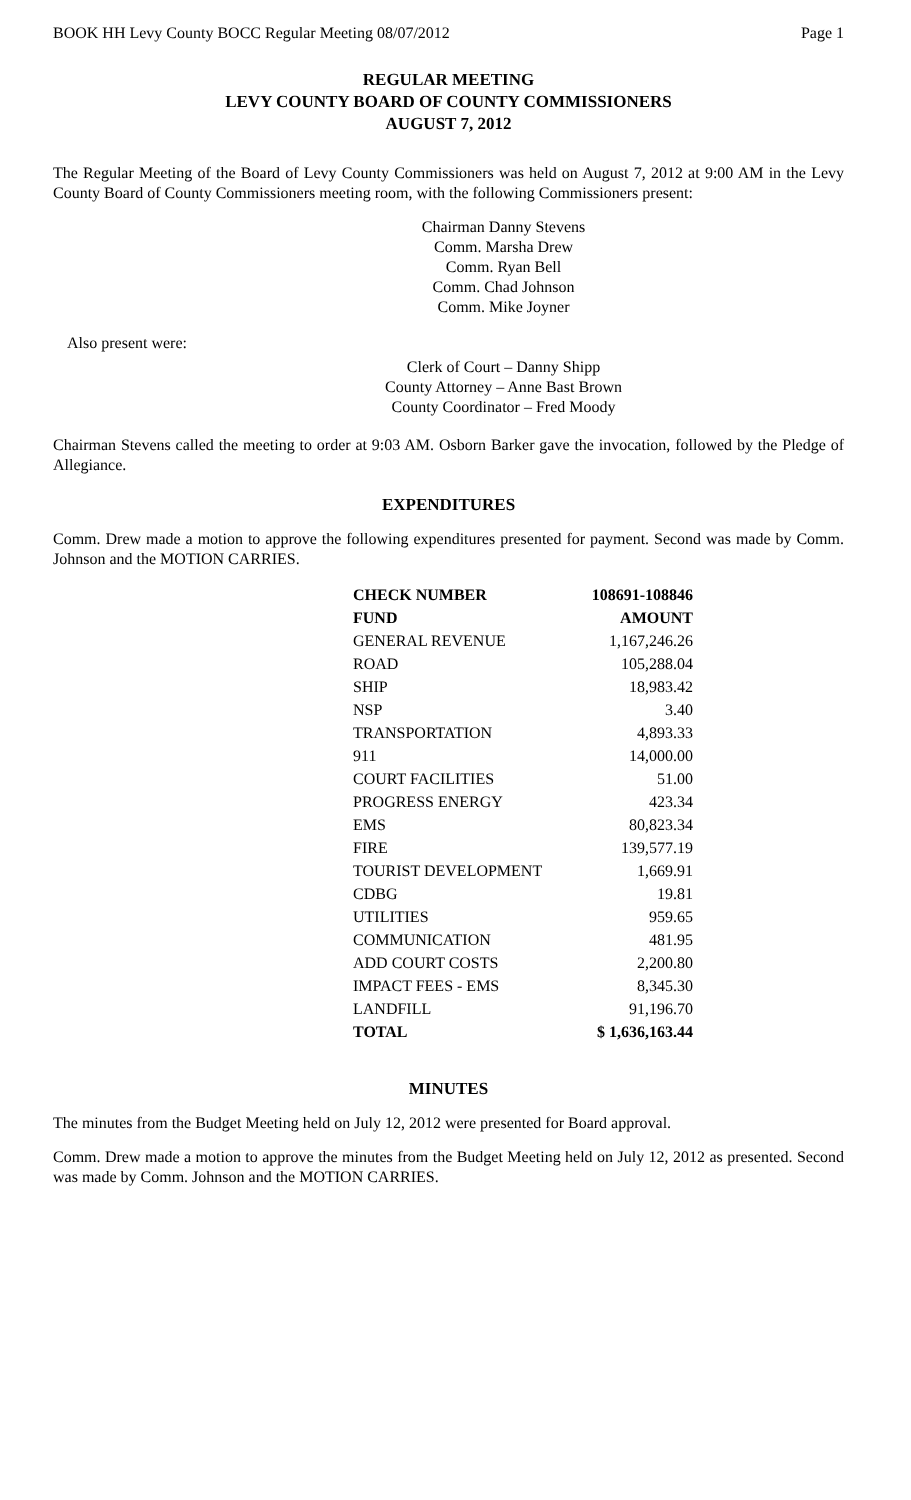BOOK HH Levy County BOCC Regular Meeting 08/07/2012 Page 1
REGULAR MEETING
LEVY COUNTY BOARD OF COUNTY COMMISSIONERS
AUGUST 7, 2012
The Regular Meeting of the Board of Levy County Commissioners was held on August 7, 2012 at 9:00 AM in the Levy County Board of County Commissioners meeting room, with the following Commissioners present:
Chairman Danny Stevens
Comm. Marsha Drew
Comm. Ryan Bell
Comm. Chad Johnson
Comm. Mike Joyner
Also present were:
Clerk of Court – Danny Shipp
County Attorney – Anne Bast Brown
County Coordinator – Fred Moody
Chairman Stevens called the meeting to order at 9:03 AM. Osborn Barker gave the invocation, followed by the Pledge of Allegiance.
EXPENDITURES
Comm. Drew made a motion to approve the following expenditures presented for payment. Second was made by Comm. Johnson and the MOTION CARRIES.
| CHECK NUMBER | 108691-108846 |
| --- | --- |
| FUND | AMOUNT |
| GENERAL REVENUE | 1,167,246.26 |
| ROAD | 105,288.04 |
| SHIP | 18,983.42 |
| NSP | 3.40 |
| TRANSPORTATION | 4,893.33 |
| 911 | 14,000.00 |
| COURT FACILITIES | 51.00 |
| PROGRESS ENERGY | 423.34 |
| EMS | 80,823.34 |
| FIRE | 139,577.19 |
| TOURIST DEVELOPMENT | 1,669.91 |
| CDBG | 19.81 |
| UTILITIES | 959.65 |
| COMMUNICATION | 481.95 |
| ADD COURT COSTS | 2,200.80 |
| IMPACT FEES - EMS | 8,345.30 |
| LANDFILL | 91,196.70 |
| TOTAL | $ 1,636,163.44 |
MINUTES
The minutes from the Budget Meeting held on July 12, 2012 were presented for Board approval.
Comm. Drew made a motion to approve the minutes from the Budget Meeting held on July 12, 2012 as presented. Second was made by Comm. Johnson and the MOTION CARRIES.